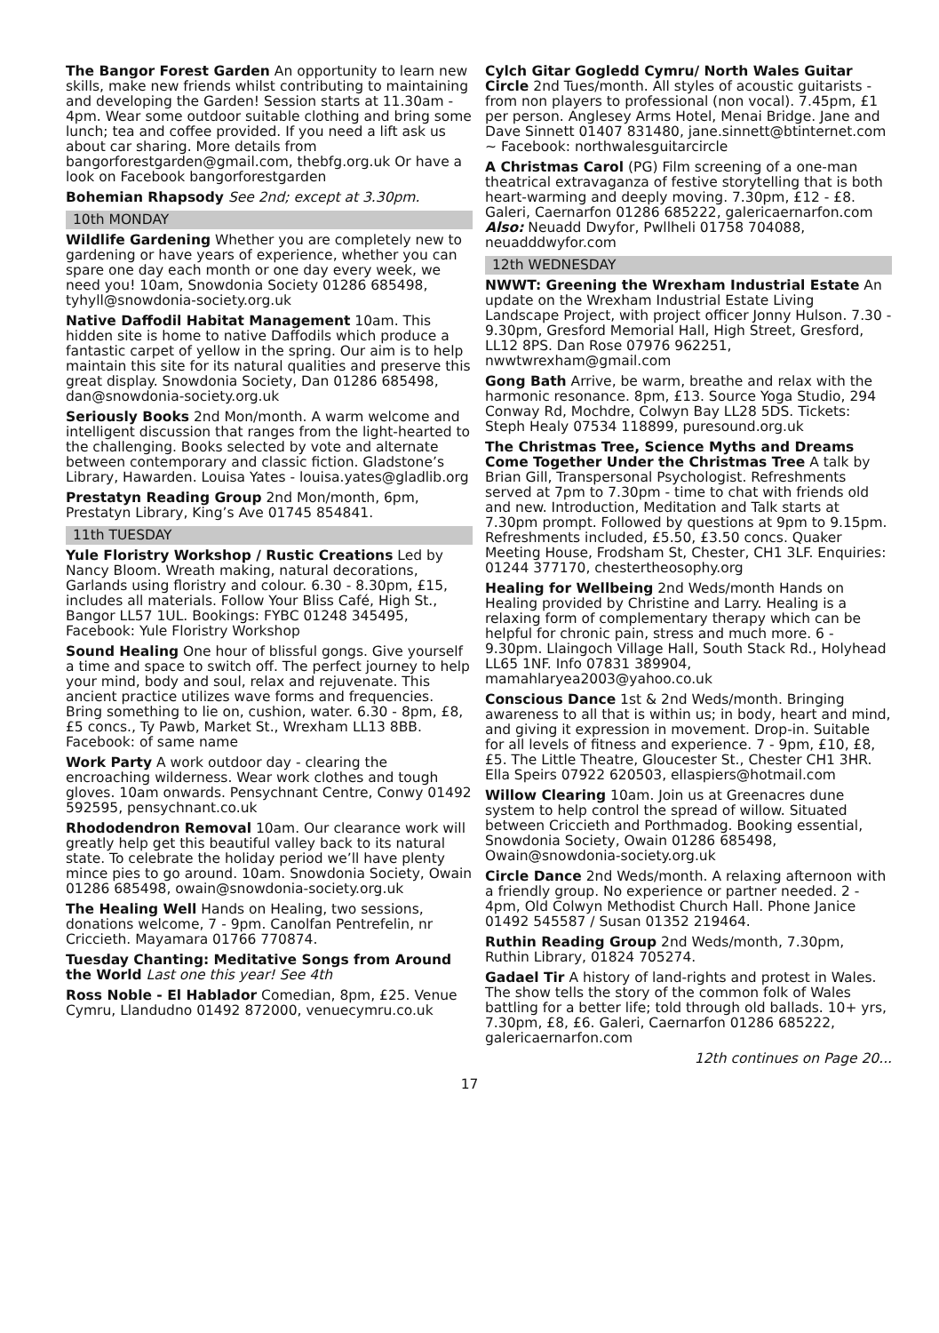The Bangor Forest Garden An opportunity to learn new skills, make new friends whilst contributing to maintaining and developing the Garden! Session starts at 11.30am - 4pm. Wear some outdoor suitable clothing and bring some lunch; tea and coffee provided. If you need a lift ask us about car sharing. More details from bangorforestgarden@gmail.com, thebfg.org.uk Or have a look on Facebook bangorforestgarden
Bohemian Rhapsody See 2nd; except at 3.30pm.
10th MONDAY
Wildlife Gardening Whether you are completely new to gardening or have years of experience, whether you can spare one day each month or one day every week, we need you! 10am, Snowdonia Society 01286 685498, tyhyll@snowdonia-society.org.uk
Native Daffodil Habitat Management 10am. This hidden site is home to native Daffodils which produce a fantastic carpet of yellow in the spring. Our aim is to help maintain this site for its natural qualities and preserve this great display. Snowdonia Society, Dan 01286 685498, dan@snowdonia-society.org.uk
Seriously Books 2nd Mon/month. A warm welcome and intelligent discussion that ranges from the light-hearted to the challenging. Books selected by vote and alternate between contemporary and classic fiction. Gladstone’s Library, Hawarden. Louisa Yates - louisa.yates@gladlib.org
Prestatyn Reading Group 2nd Mon/month, 6pm, Prestatyn Library, King’s Ave 01745 854841.
11th TUESDAY
Yule Floristry Workshop / Rustic Creations Led by Nancy Bloom. Wreath making, natural decorations, Garlands using floristry and colour. 6.30 - 8.30pm, £15, includes all materials. Follow Your Bliss Café, High St., Bangor LL57 1UL. Bookings: FYBC 01248 345495, Facebook: Yule Floristry Workshop
Sound Healing One hour of blissful gongs. Give yourself a time and space to switch off. The perfect journey to help your mind, body and soul, relax and rejuvenate. This ancient practice utilizes wave forms and frequencies. Bring something to lie on, cushion, water. 6.30 - 8pm, £8, £5 concs., Ty Pawb, Market St., Wrexham LL13 8BB. Facebook: of same name
Work Party A work outdoor day - clearing the encroaching wilderness. Wear work clothes and tough gloves. 10am onwards. Pensychnant Centre, Conwy 01492 592595, pensychnant.co.uk
Rhododendron Removal 10am. Our clearance work will greatly help get this beautiful valley back to its natural state. To celebrate the holiday period we’ll have plenty mince pies to go around. 10am. Snowdonia Society, Owain 01286 685498, owain@snowdonia-society.org.uk
The Healing Well Hands on Healing, two sessions, donations welcome, 7 - 9pm. Canolfan Pentrefelin, nr Criccieth. Mayamara 01766 770874.
Tuesday Chanting: Meditative Songs from Around the World Last one this year! See 4th
Ross Noble - El Hablador Comedian, 8pm, £25. Venue Cymru, Llandudno 01492 872000, venuecymru.co.uk
Cylch Gitar Gogledd Cymru/ North Wales Guitar Circle 2nd Tues/month. All styles of acoustic guitarists - from non players to professional (non vocal). 7.45pm, £1 per person. Anglesey Arms Hotel, Menai Bridge. Jane and Dave Sinnett 01407 831480, jane.sinnett@btinternet.com ~ Facebook: northwalesguitarcircle
A Christmas Carol (PG) Film screening of a one-man theatrical extravaganza of festive storytelling that is both heart-warming and deeply moving. 7.30pm, £12 - £8. Galeri, Caernarfon 01286 685222, galericaernarfon.com Also: Neuadd Dwyfor, Pwllheli 01758 704088, neuadddwyfor.com
12th WEDNESDAY
NWWT: Greening the Wrexham Industrial Estate An update on the Wrexham Industrial Estate Living Landscape Project, with project officer Jonny Hulson. 7.30 - 9.30pm, Gresford Memorial Hall, High Street, Gresford, LL12 8PS. Dan Rose 07976 962251, nwwtwrexham@gmail.com
Gong Bath Arrive, be warm, breathe and relax with the harmonic resonance. 8pm, £13. Source Yoga Studio, 294 Conway Rd, Mochdre, Colwyn Bay LL28 5DS. Tickets: Steph Healy 07534 118899, puresound.org.uk
The Christmas Tree, Science Myths and Dreams Come Together Under the Christmas Tree A talk by Brian Gill, Transpersonal Psychologist. Refreshments served at 7pm to 7.30pm - time to chat with friends old and new. Introduction, Meditation and Talk starts at 7.30pm prompt. Followed by questions at 9pm to 9.15pm. Refreshments included, £5.50, £3.50 concs. Quaker Meeting House, Frodsham St, Chester, CH1 3LF. Enquiries: 01244 377170, chestertheosophy.org
Healing for Wellbeing 2nd Weds/month Hands on Healing provided by Christine and Larry. Healing is a relaxing form of complementary therapy which can be helpful for chronic pain, stress and much more. 6 - 9.30pm. Llaingoch Village Hall, South Stack Rd., Holyhead LL65 1NF. Info 07831 389904, mamahlaryea2003@yahoo.co.uk
Conscious Dance 1st & 2nd Weds/month. Bringing awareness to all that is within us; in body, heart and mind, and giving it expression in movement. Drop-in. Suitable for all levels of fitness and experience. 7 - 9pm, £10, £8, £5. The Little Theatre, Gloucester St., Chester CH1 3HR. Ella Speirs 07922 620503, ellaspiers@hotmail.com
Willow Clearing 10am. Join us at Greenacres dune system to help control the spread of willow. Situated between Criccieth and Porthmadog. Booking essential, Snowdonia Society, Owain 01286 685498, Owain@snowdonia-society.org.uk
Circle Dance 2nd Weds/month. A relaxing afternoon with a friendly group. No experience or partner needed. 2 - 4pm, Old Colwyn Methodist Church Hall. Phone Janice 01492 545587 / Susan 01352 219464.
Ruthin Reading Group 2nd Weds/month, 7.30pm, Ruthin Library, 01824 705274.
Gadael Tir A history of land-rights and protest in Wales. The show tells the story of the common folk of Wales battling for a better life; told through old ballads. 10+ yrs, 7.30pm, £8, £6. Galeri, Caernarfon 01286 685222, galericaernarfon.com
12th continues on Page 20...
17